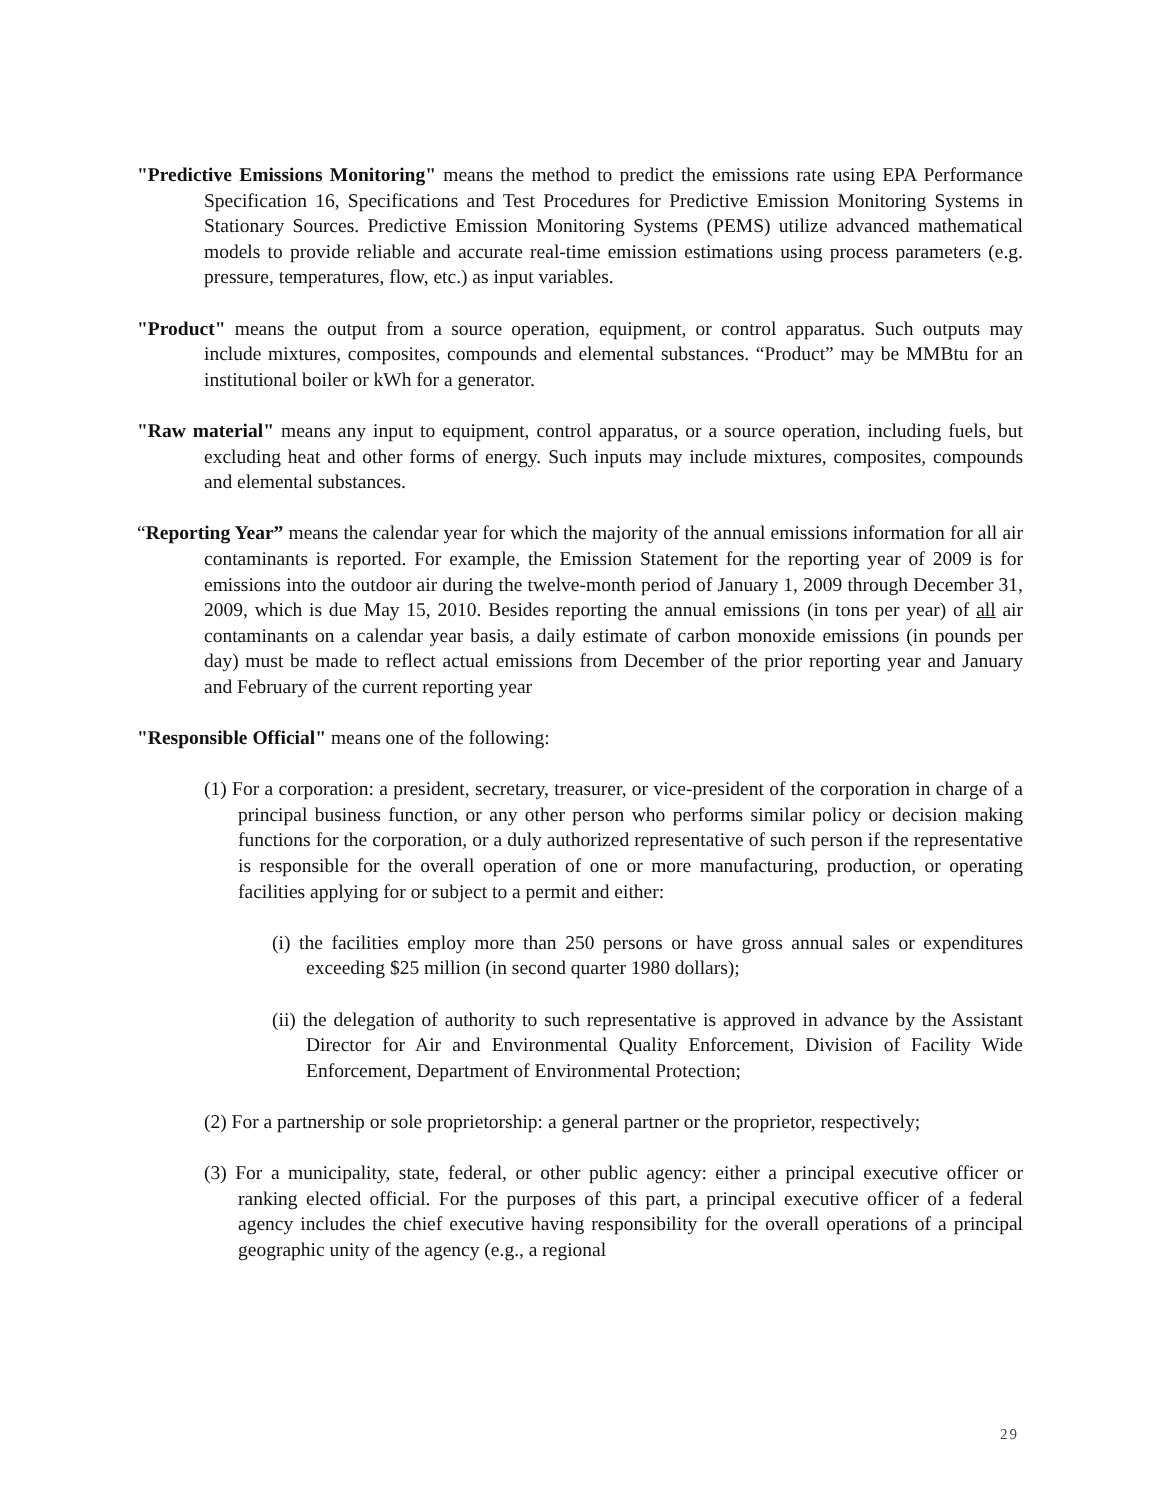"Predictive Emissions Monitoring" means the method to predict the emissions rate using EPA Performance Specification 16, Specifications and Test Procedures for Predictive Emission Monitoring Systems in Stationary Sources. Predictive Emission Monitoring Systems (PEMS) utilize advanced mathematical models to provide reliable and accurate real-time emission estimations using process parameters (e.g. pressure, temperatures, flow, etc.) as input variables.
"Product" means the output from a source operation, equipment, or control apparatus. Such outputs may include mixtures, composites, compounds and elemental substances. “Product” may be MMBtu for an institutional boiler or kWh for a generator.
"Raw material" means any input to equipment, control apparatus, or a source operation, including fuels, but excluding heat and other forms of energy. Such inputs may include mixtures, composites, compounds and elemental substances.
“Reporting Year” means the calendar year for which the majority of the annual emissions information for all air contaminants is reported. For example, the Emission Statement for the reporting year of 2009 is for emissions into the outdoor air during the twelve-month period of January 1, 2009 through December 31, 2009, which is due May 15, 2010. Besides reporting the annual emissions (in tons per year) of all air contaminants on a calendar year basis, a daily estimate of carbon monoxide emissions (in pounds per day) must be made to reflect actual emissions from December of the prior reporting year and January and February of the current reporting year
"Responsible Official" means one of the following:
(1) For a corporation: a president, secretary, treasurer, or vice-president of the corporation in charge of a principal business function, or any other person who performs similar policy or decision making functions for the corporation, or a duly authorized representative of such person if the representative is responsible for the overall operation of one or more manufacturing, production, or operating facilities applying for or subject to a permit and either:
(i) the facilities employ more than 250 persons or have gross annual sales or expenditures exceeding $25 million (in second quarter 1980 dollars);
(ii) the delegation of authority to such representative is approved in advance by the Assistant Director for Air and Environmental Quality Enforcement, Division of Facility Wide Enforcement, Department of Environmental Protection;
(2) For a partnership or sole proprietorship: a general partner or the proprietor, respectively;
(3) For a municipality, state, federal, or other public agency: either a principal executive officer or ranking elected official. For the purposes of this part, a principal executive officer of a federal agency includes the chief executive having responsibility for the overall operations of a principal geographic unity of the agency (e.g., a regional
29